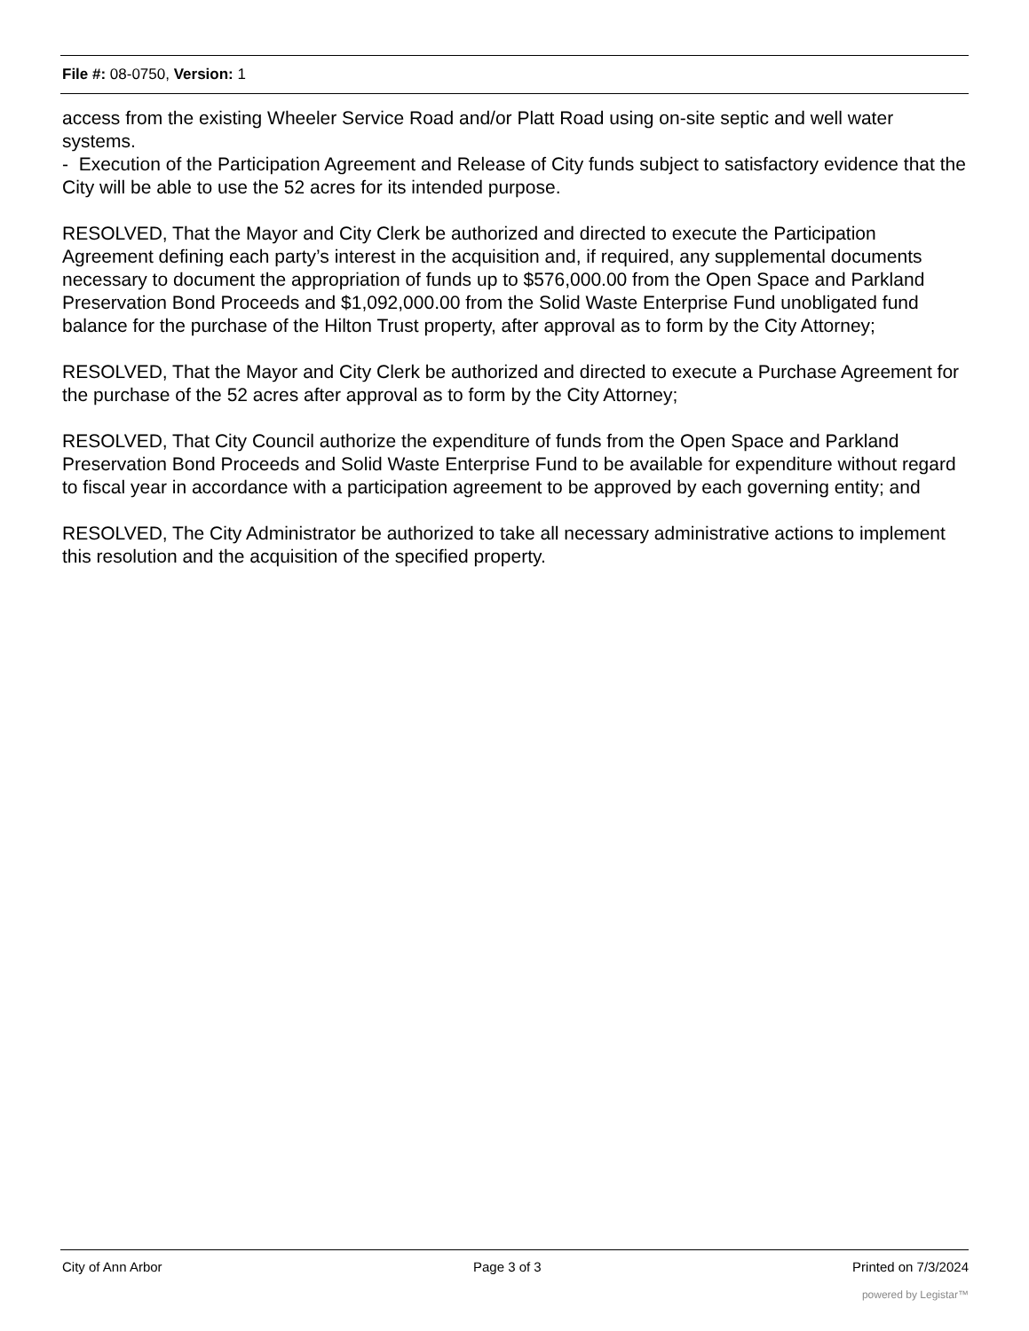File #: 08-0750, Version: 1
access from the existing Wheeler Service Road and/or Platt Road using on-site septic and well water systems.
- Execution of the Participation Agreement and Release of City funds subject to satisfactory evidence that the City will be able to use the 52 acres for its intended purpose.
RESOLVED, That the Mayor and City Clerk be authorized and directed to execute the Participation Agreement defining each party’s interest in the acquisition and, if required, any supplemental documents necessary to document the appropriation of funds up to $576,000.00 from the Open Space and Parkland Preservation Bond Proceeds and $1,092,000.00 from the Solid Waste Enterprise Fund unobligated fund balance for the purchase of the Hilton Trust property, after approval as to form by the City Attorney;
RESOLVED, That the Mayor and City Clerk be authorized and directed to execute a Purchase Agreement for the purchase of the 52 acres after approval as to form by the City Attorney;
RESOLVED, That City Council authorize the expenditure of funds from the Open Space and Parkland Preservation Bond Proceeds and Solid Waste Enterprise Fund to be available for expenditure without regard to fiscal year in accordance with a participation agreement to be approved by each governing entity; and
RESOLVED, The City Administrator be authorized to take all necessary administrative actions to implement this resolution and the acquisition of the specified property.
City of Ann Arbor Page 3 of 3 Printed on 7/3/2024
powered by Legistar™